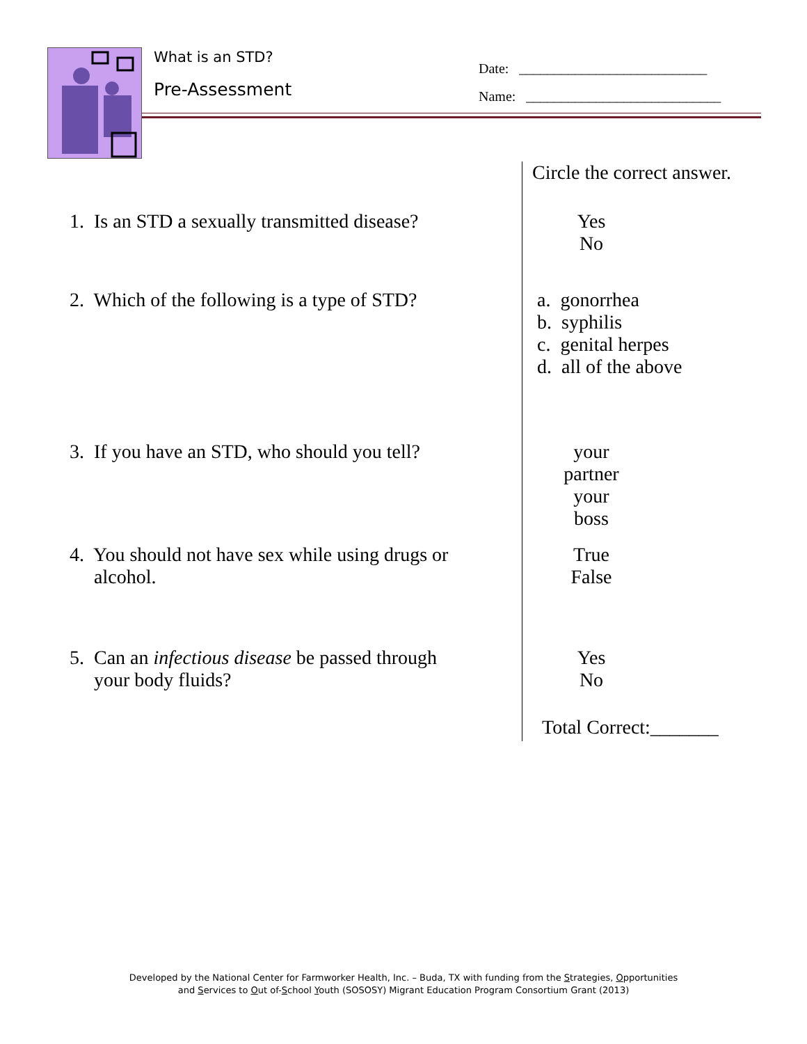What is an STD?
Pre-Assessment
Date: ___________________________
Name: ____________________________
| | Circle the correct answer. |
| 1. Is an STD a sexually transmitted disease? | Yes No |
| 2. Which of the following is a type of STD? | a. gonorrhea b. syphilis c. genital herpes d. all of the above |
| 3. If you have an STD, who should you tell? | your partner your boss |
| 4. You should not have sex while using drugs or alcohol. | True False |
| 5. Can an infectious disease be passed through your body fluids? | Yes No |
| | Total Correct:_______ |
Developed by the National Center for Farmworker Health, Inc. – Buda, TX with funding from the Strategies, Opportunities
and Services to Out of-School Youth (SOSOSY) Migrant Education Program Consortium Grant (2013)